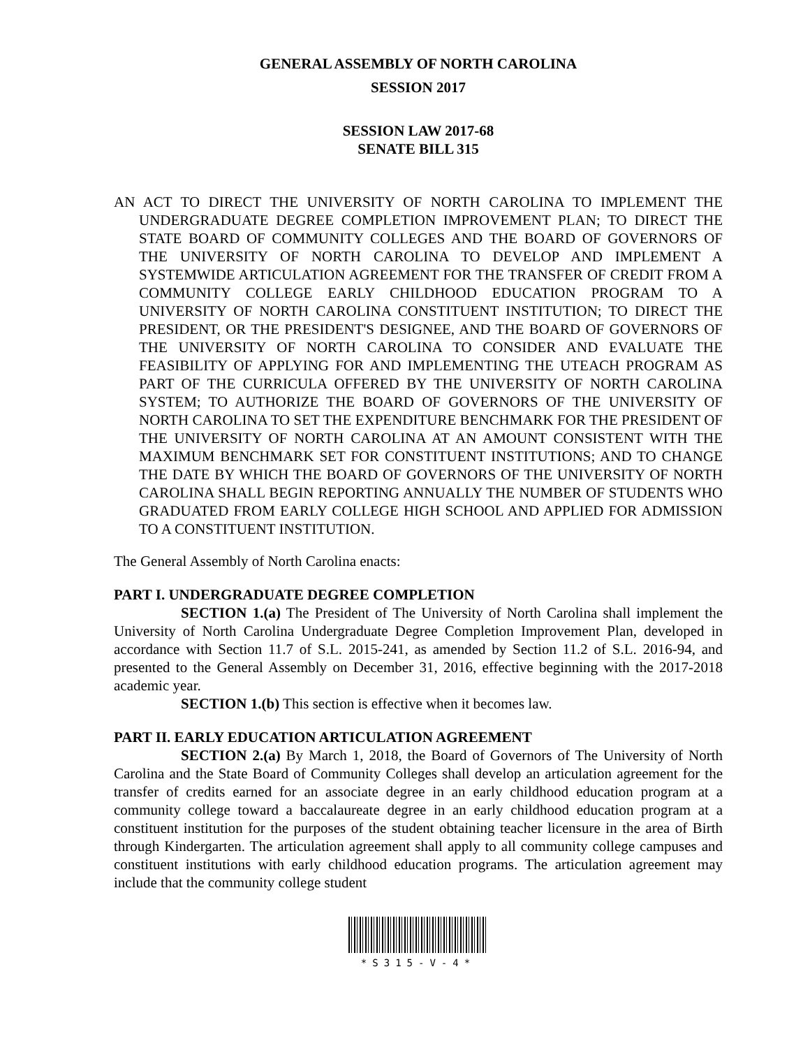GENERAL ASSEMBLY OF NORTH CAROLINA
SESSION 2017
SESSION LAW 2017-68
SENATE BILL 315
AN ACT TO DIRECT THE UNIVERSITY OF NORTH CAROLINA TO IMPLEMENT THE UNDERGRADUATE DEGREE COMPLETION IMPROVEMENT PLAN; TO DIRECT THE STATE BOARD OF COMMUNITY COLLEGES AND THE BOARD OF GOVERNORS OF THE UNIVERSITY OF NORTH CAROLINA TO DEVELOP AND IMPLEMENT A SYSTEMWIDE ARTICULATION AGREEMENT FOR THE TRANSFER OF CREDIT FROM A COMMUNITY COLLEGE EARLY CHILDHOOD EDUCATION PROGRAM TO A UNIVERSITY OF NORTH CAROLINA CONSTITUENT INSTITUTION; TO DIRECT THE PRESIDENT, OR THE PRESIDENT'S DESIGNEE, AND THE BOARD OF GOVERNORS OF THE UNIVERSITY OF NORTH CAROLINA TO CONSIDER AND EVALUATE THE FEASIBILITY OF APPLYING FOR AND IMPLEMENTING THE UTEACH PROGRAM AS PART OF THE CURRICULA OFFERED BY THE UNIVERSITY OF NORTH CAROLINA SYSTEM; TO AUTHORIZE THE BOARD OF GOVERNORS OF THE UNIVERSITY OF NORTH CAROLINA TO SET THE EXPENDITURE BENCHMARK FOR THE PRESIDENT OF THE UNIVERSITY OF NORTH CAROLINA AT AN AMOUNT CONSISTENT WITH THE MAXIMUM BENCHMARK SET FOR CONSTITUENT INSTITUTIONS; AND TO CHANGE THE DATE BY WHICH THE BOARD OF GOVERNORS OF THE UNIVERSITY OF NORTH CAROLINA SHALL BEGIN REPORTING ANNUALLY THE NUMBER OF STUDENTS WHO GRADUATED FROM EARLY COLLEGE HIGH SCHOOL AND APPLIED FOR ADMISSION TO A CONSTITUENT INSTITUTION.
The General Assembly of North Carolina enacts:
PART I. UNDERGRADUATE DEGREE COMPLETION
SECTION 1.(a) The President of The University of North Carolina shall implement the University of North Carolina Undergraduate Degree Completion Improvement Plan, developed in accordance with Section 11.7 of S.L. 2015-241, as amended by Section 11.2 of S.L. 2016-94, and presented to the General Assembly on December 31, 2016, effective beginning with the 2017-2018 academic year.
SECTION 1.(b) This section is effective when it becomes law.
PART II. EARLY EDUCATION ARTICULATION AGREEMENT
SECTION 2.(a) By March 1, 2018, the Board of Governors of The University of North Carolina and the State Board of Community Colleges shall develop an articulation agreement for the transfer of credits earned for an associate degree in an early childhood education program at a community college toward a baccalaureate degree in an early childhood education program at a constituent institution for the purposes of the student obtaining teacher licensure in the area of Birth through Kindergarten. The articulation agreement shall apply to all community college campuses and constituent institutions with early childhood education programs. The articulation agreement may include that the community college student
*S315-V-4*